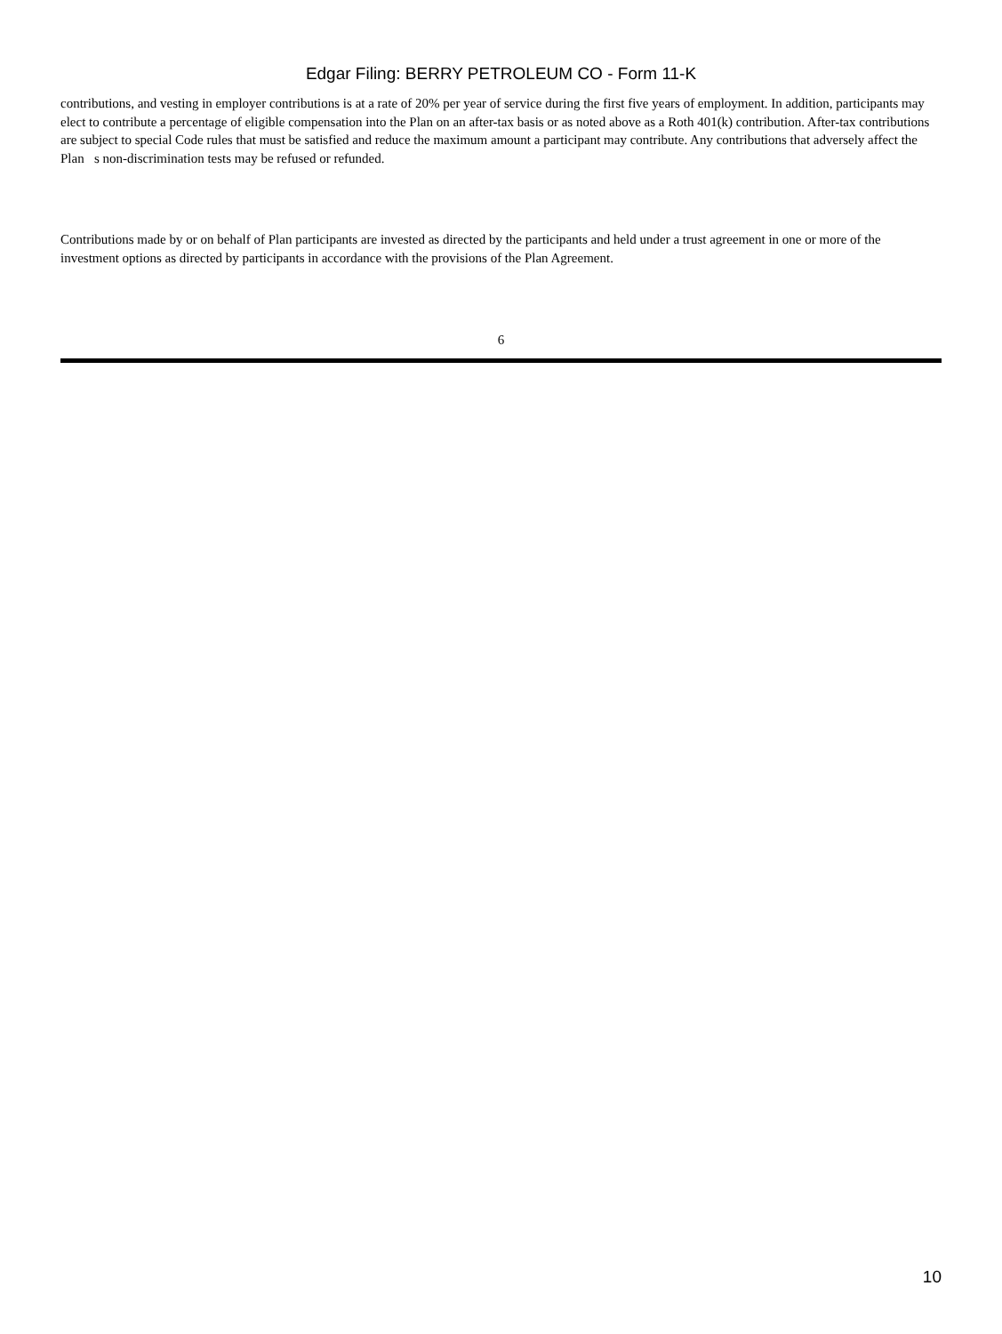Edgar Filing: BERRY PETROLEUM CO - Form 11-K
contributions, and vesting in employer contributions is at a rate of 20% per year of service during the first five years of employment. In addition, participants may elect to contribute a percentage of eligible compensation into the Plan on an after-tax basis or as noted above as a Roth 401(k) contribution. After-tax contributions are subject to special Code rules that must be satisfied and reduce the maximum amount a participant may contribute. Any contributions that adversely affect the Plan s non-discrimination tests may be refused or refunded.
Contributions made by or on behalf of Plan participants are invested as directed by the participants and held under a trust agreement in one or more of the investment options as directed by participants in accordance with the provisions of the Plan Agreement.
6
10